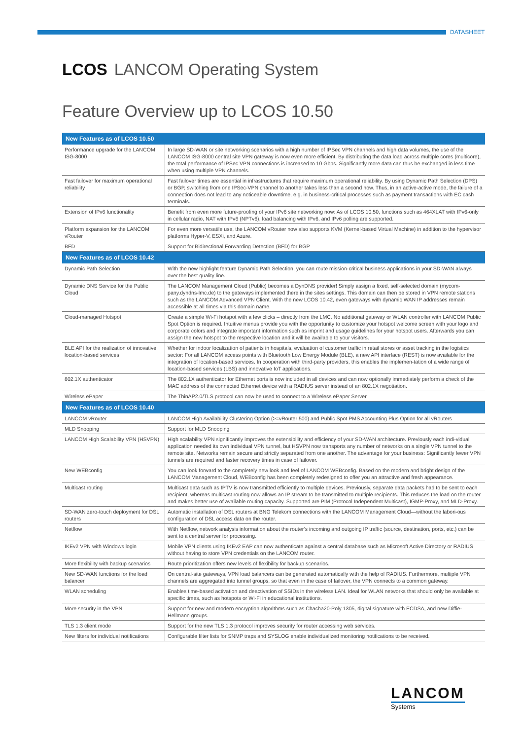DATASHEET
LCOS LANCOM Operating System
Feature Overview up to LCOS 10.50
| New Features as of LCOS 10.50 | |
| --- | --- |
| Performance upgrade for the LANCOM ISG-8000 | In large SD-WAN or site networking scenarios with a high number of IPSec VPN channels and high data volumes, the use of the LANCOM ISG-8000 central site VPN gateway is now even more efficient. By distributing the data load across multiple cores (multicore), the total performance of IPSec VPN connections is increased to 10 Gbps. Significantly more data can thus be exchanged in less time when using multiple VPN channels. |
| Fast failover for maximum operational reliability | Fast failover times are essential in infrastructures that require maximum operational reliability. By using Dynamic Path Selection (DPS) or BGP, switching from one IPSec-VPN channel to another takes less than a second now. Thus, in an active-active mode, the failure of a connection does not lead to any noticeable downtime, e.g. in business-critical processes such as payment transactions with EC cash terminals. |
| Extension of IPv6 functionality | Benefit from even more future-proofing of your IPv6 site networking now: As of LCOS 10.50, functions such as 464XLAT with IPv6-only in cellular radio, NAT with IPv6 (NPTv6), load balancing with IPv6, and IPv6 polling are supported. |
| Platform expansion for the LANCOM vRouter | For even more versatile use, the LANCOM vRouter now also supports KVM (Kernel-based Virtual Machine) in addition to the hypervisor platforms Hyper-V, ESXi, and Azure. |
| BFD | Support for Bidirectional Forwarding Detection (BFD) for BGP |
| New Features as of LCOS 10.42 | |
| Dynamic Path Selection | With the new highlight feature Dynamic Path Selection, you can route mission-critical business applications in your SD-WAN always over the best quality line. |
| Dynamic DNS Service for the Public Cloud | The LANCOM Management Cloud (Public) becomes a DynDNS provider! Simply assign a fixed, self-selected domain (mycom-pany.dyndns-lmc.de) to the gateways implemented there in the sites settings. This domain can then be stored in VPN remote stations such as the LANCOM Advanced VPN Client. With the new LCOS 10.42, even gateways with dynamic WAN IP addresses remain accessible at all times via this domain name. |
| Cloud-managed Hotspot | Create a simple Wi-Fi hotspot with a few clicks – directly from the LMC. No additional gateway or WLAN controller with LANCOM Public Spot Option is required. Intuitive menus provide you with the opportunity to customize your hotspot welcome screen with your logo and corporate colors and integrate important information such as imprint and usage guidelines for your hotspot users. Afterwards you can assign the new hotspot to the respective location and it will be available to your visitors. |
| BLE API for the realization of innovative location-based services | Whether for indoor localization of patients in hospitals, evaluation of customer traffic in retail stores or asset tracking in the logistics sector: For all LANCOM access points with Bluetooth Low Energy Module (BLE), a new API interface (REST) is now available for the integration of location-based services. In cooperation with third-party providers, this enables the implemen-tation of a wide range of location-based services (LBS) and innovative IoT applications. |
| 802.1X authenticator | The 802.1X authenticator for Ethernet ports is now included in all devices and can now optionally immediately perform a check of the MAC address of the connected Ethernet device with a RADIUS server instead of an 802.1X negotiation. |
| Wireless ePaper | The ThinAP2.0/TLS protocol can now be used to connect to a Wireless ePaper Server |
| New Features as of LCOS 10.40 | |
| LANCOM vRouter | LANCOM High Availability Clustering Option (>=vRouter 500) and Public Spot PMS Accounting Plus Option for all vRouters |
| MLD Snooping | Support for MLD Snooping |
| LANCOM High Scalability VPN (HSVPN) | High scalability VPN significantly improves the extensibility and efficiency of your SD-WAN architecture. Previously each indi-vidual application needed its own individual VPN tunnel, but HSVPN now transports any number of networks on a single VPN tunnel to the remote site. Networks remain secure and strictly separated from one another. The advantage for your business: Significantly fewer VPN tunnels are required and faster recovery times in case of failover. |
| New WEBconfig | You can look forward to the completely new look and feel of LANCOM WEBconfig. Based on the modern and bright design of the LANCOM Management Cloud, WEBconfig has been completely redesigned to offer you an attractive and fresh appearance. |
| Multicast routing | Multicast data such as IPTV is now transmitted efficiently to multiple devices. Previously, separate data packets had to be sent to each recipient, whereas multicast routing now allows an IP stream to be transmitted to multiple recipients. This reduces the load on the router and makes better use of available routing capacity. Supported are PIM (Protocol Independent Multicast), IGMP-Proxy, and MLD-Proxy. |
| SD-WAN zero-touch deployment for DSL routers | Automatic installation of DSL routers at BNG Telekom connections with the LANCOM Management Cloud—without the labori-ous configuration of DSL access data on the router. |
| Netflow | With Netflow, network analysis information about the router’s incoming and outgoing IP traffic (source, destination, ports, etc.) can be sent to a central server for processing. |
| IKEv2 VPN with Windows login | Mobile VPN clients using IKEv2 EAP can now authenticate against a central database such as Microsoft Active Directory or RADIUS without having to store VPN credentials on the LANCOM router. |
| More flexibility with backup scenarios | Route prioritization offers new levels of flexibility for backup scenarios. |
| New SD-WAN functions for the load balancer | On central-site gateways, VPN load balancers can be generated automatically with the help of RADIUS. Furthermore, multiple VPN channels are aggregated into tunnel groups, so that even in the case of failover, the VPN connects to a common gateway. |
| WLAN scheduling | Enables time-based activation and deactivation of SSIDs in the wireless LAN. Ideal for WLAN networks that should only be available at specific times, such as hotspots or Wi-Fi in educational institutions. |
| More security in the VPN | Support for new and modern encryption algorithms such as Chacha20-Poly 1305, digital signature with ECDSA, and new Diffie-Hellmann groups. |
| TLS 1.3 client mode | Support for the new TLS 1.3 protocol improves security for router accessing web services. |
| New filters for individual notifications | Configurable filter lists for SNMP traps and SYSLOG enable individualized monitoring notifications to be received. |
LANCOM
Systems